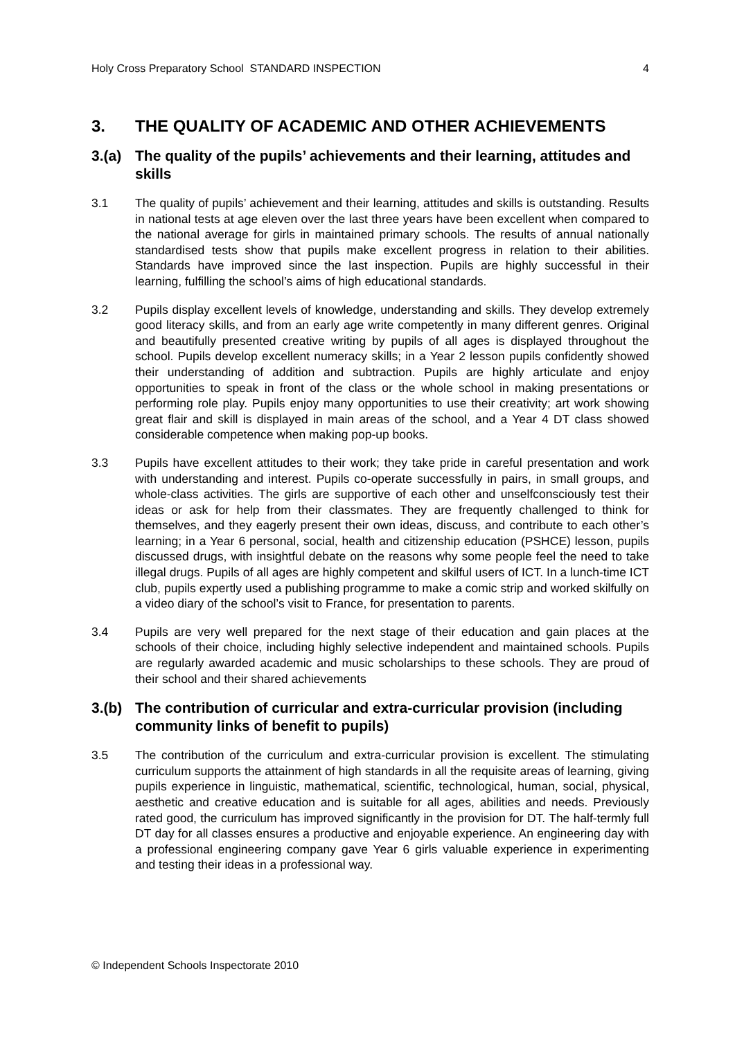Holy Cross Preparatory School STANDARD INSPECTION
4
3. THE QUALITY OF ACADEMIC AND OTHER ACHIEVEMENTS
3.(a) The quality of the pupils’ achievements and their learning, attitudes and skills
3.1 The quality of pupils’ achievement and their learning, attitudes and skills is outstanding. Results in national tests at age eleven over the last three years have been excellent when compared to the national average for girls in maintained primary schools. The results of annual nationally standardised tests show that pupils make excellent progress in relation to their abilities. Standards have improved since the last inspection. Pupils are highly successful in their learning, fulfilling the school’s aims of high educational standards.
3.2 Pupils display excellent levels of knowledge, understanding and skills. They develop extremely good literacy skills, and from an early age write competently in many different genres. Original and beautifully presented creative writing by pupils of all ages is displayed throughout the school. Pupils develop excellent numeracy skills; in a Year 2 lesson pupils confidently showed their understanding of addition and subtraction. Pupils are highly articulate and enjoy opportunities to speak in front of the class or the whole school in making presentations or performing role play. Pupils enjoy many opportunities to use their creativity; art work showing great flair and skill is displayed in main areas of the school, and a Year 4 DT class showed considerable competence when making pop-up books.
3.3 Pupils have excellent attitudes to their work; they take pride in careful presentation and work with understanding and interest. Pupils co-operate successfully in pairs, in small groups, and whole-class activities. The girls are supportive of each other and unselfconsciously test their ideas or ask for help from their classmates. They are frequently challenged to think for themselves, and they eagerly present their own ideas, discuss, and contribute to each other’s learning; in a Year 6 personal, social, health and citizenship education (PSHCE) lesson, pupils discussed drugs, with insightful debate on the reasons why some people feel the need to take illegal drugs. Pupils of all ages are highly competent and skilful users of ICT. In a lunch-time ICT club, pupils expertly used a publishing programme to make a comic strip and worked skilfully on a video diary of the school’s visit to France, for presentation to parents.
3.4 Pupils are very well prepared for the next stage of their education and gain places at the schools of their choice, including highly selective independent and maintained schools. Pupils are regularly awarded academic and music scholarships to these schools. They are proud of their school and their shared achievements
3.(b) The contribution of curricular and extra-curricular provision (including community links of benefit to pupils)
3.5 The contribution of the curriculum and extra-curricular provision is excellent. The stimulating curriculum supports the attainment of high standards in all the requisite areas of learning, giving pupils experience in linguistic, mathematical, scientific, technological, human, social, physical, aesthetic and creative education and is suitable for all ages, abilities and needs. Previously rated good, the curriculum has improved significantly in the provision for DT. The half-termly full DT day for all classes ensures a productive and enjoyable experience. An engineering day with a professional engineering company gave Year 6 girls valuable experience in experimenting and testing their ideas in a professional way.
© Independent Schools Inspectorate 2010